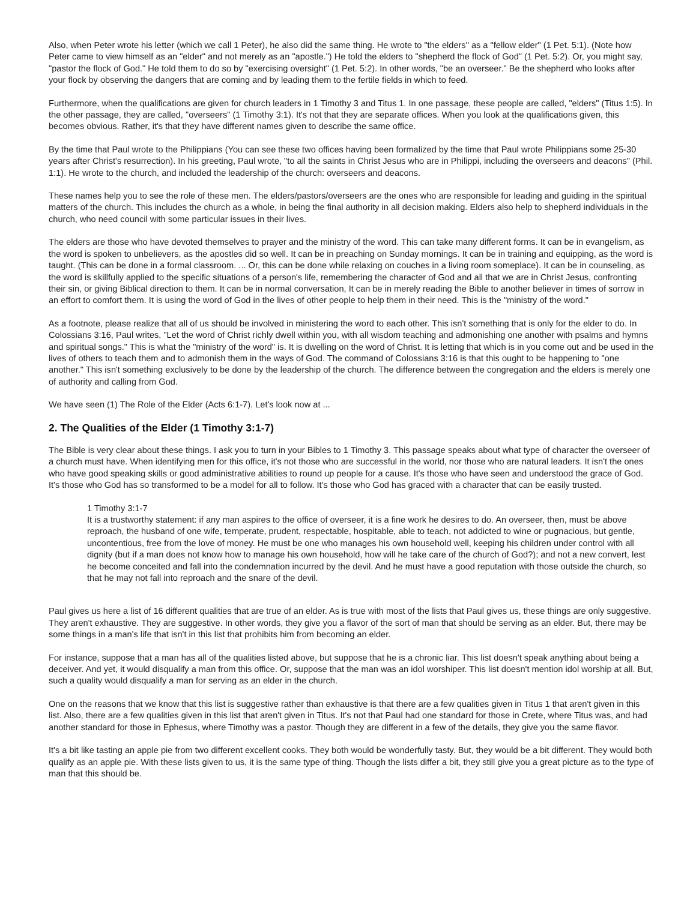Also, when Peter wrote his letter (which we call 1 Peter), he also did the same thing. He wrote to "the elders" as a "fellow elder" (1 Pet. 5:1). (Note how Peter came to view himself as an "elder" and not merely as an "apostle.") He told the elders to "shepherd the flock of God" (1 Pet. 5:2). Or, you might say, "pastor the flock of God." He told them to do so by "exercising oversight" (1 Pet. 5:2). In other words, "be an overseer." Be the shepherd who looks after your flock by observing the dangers that are coming and by leading them to the fertile fields in which to feed.
Furthermore, when the qualifications are given for church leaders in 1 Timothy 3 and Titus 1. In one passage, these people are called, "elders" (Titus 1:5). In the other passage, they are called, "overseers" (1 Timothy 3:1). It's not that they are separate offices. When you look at the qualifications given, this becomes obvious. Rather, it's that they have different names given to describe the same office.
By the time that Paul wrote to the Philippians (You can see these two offices having been formalized by the time that Paul wrote Philippians some 25-30 years after Christ's resurrection). In his greeting, Paul wrote, "to all the saints in Christ Jesus who are in Philippi, including the overseers and deacons" (Phil. 1:1). He wrote to the church, and included the leadership of the church: overseers and deacons.
These names help you to see the role of these men. The elders/pastors/overseers are the ones who are responsible for leading and guiding in the spiritual matters of the church. This includes the church as a whole, in being the final authority in all decision making. Elders also help to shepherd individuals in the church, who need council with some particular issues in their lives.
The elders are those who have devoted themselves to prayer and the ministry of the word. This can take many different forms. It can be in evangelism, as the word is spoken to unbelievers, as the apostles did so well. It can be in preaching on Sunday mornings. It can be in training and equipping, as the word is taught. (This can be done in a formal classroom. ... Or, this can be done while relaxing on couches in a living room someplace). It can be in counseling, as the word is skillfully applied to the specific situations of a person's life, remembering the character of God and all that we are in Christ Jesus, confronting their sin, or giving Biblical direction to them. It can be in normal conversation, It can be in merely reading the Bible to another believer in times of sorrow in an effort to comfort them. It is using the word of God in the lives of other people to help them in their need. This is the "ministry of the word."
As a footnote, please realize that all of us should be involved in ministering the word to each other. This isn't something that is only for the elder to do. In Colossians 3:16, Paul writes, "Let the word of Christ richly dwell within you, with all wisdom teaching and admonishing one another with psalms and hymns and spiritual songs." This is what the "ministry of the word" is. It is dwelling on the word of Christ. It is letting that which is in you come out and be used in the lives of others to teach them and to admonish them in the ways of God. The command of Colossians 3:16 is that this ought to be happening to "one another." This isn't something exclusively to be done by the leadership of the church. The difference between the congregation and the elders is merely one of authority and calling from God.
We have seen (1) The Role of the Elder (Acts 6:1-7). Let's look now at ...
2. The Qualities of the Elder (1 Timothy 3:1-7)
The Bible is very clear about these things. I ask you to turn in your Bibles to 1 Timothy 3. This passage speaks about what type of character the overseer of a church must have. When identifying men for this office, it's not those who are successful in the world, nor those who are natural leaders. It isn't the ones who have good speaking skills or good administrative abilities to round up people for a cause. It's those who have seen and understood the grace of God. It's those who God has so transformed to be a model for all to follow. It's those who God has graced with a character that can be easily trusted.
1 Timothy 3:1-7
It is a trustworthy statement: if any man aspires to the office of overseer, it is a fine work he desires to do. An overseer, then, must be above reproach, the husband of one wife, temperate, prudent, respectable, hospitable, able to teach, not addicted to wine or pugnacious, but gentle, uncontentious, free from the love of money. He must be one who manages his own household well, keeping his children under control with all dignity (but if a man does not know how to manage his own household, how will he take care of the church of God?); and not a new convert, lest he become conceited and fall into the condemnation incurred by the devil. And he must have a good reputation with those outside the church, so that he may not fall into reproach and the snare of the devil.
Paul gives us here a list of 16 different qualities that are true of an elder. As is true with most of the lists that Paul gives us, these things are only suggestive. They aren't exhaustive. They are suggestive. In other words, they give you a flavor of the sort of man that should be serving as an elder. But, there may be some things in a man's life that isn't in this list that prohibits him from becoming an elder.
For instance, suppose that a man has all of the qualities listed above, but suppose that he is a chronic liar. This list doesn't speak anything about being a deceiver. And yet, it would disqualify a man from this office. Or, suppose that the man was an idol worshiper. This list doesn't mention idol worship at all. But, such a quality would disqualify a man for serving as an elder in the church.
One on the reasons that we know that this list is suggestive rather than exhaustive is that there are a few qualities given in Titus 1 that aren't given in this list. Also, there are a few qualities given in this list that aren't given in Titus. It's not that Paul had one standard for those in Crete, where Titus was, and had another standard for those in Ephesus, where Timothy was a pastor. Though they are different in a few of the details, they give you the same flavor.
It's a bit like tasting an apple pie from two different excellent cooks. They both would be wonderfully tasty. But, they would be a bit different. They would both qualify as an apple pie. With these lists given to us, it is the same type of thing. Though the lists differ a bit, they still give you a great picture as to the type of man that this should be.